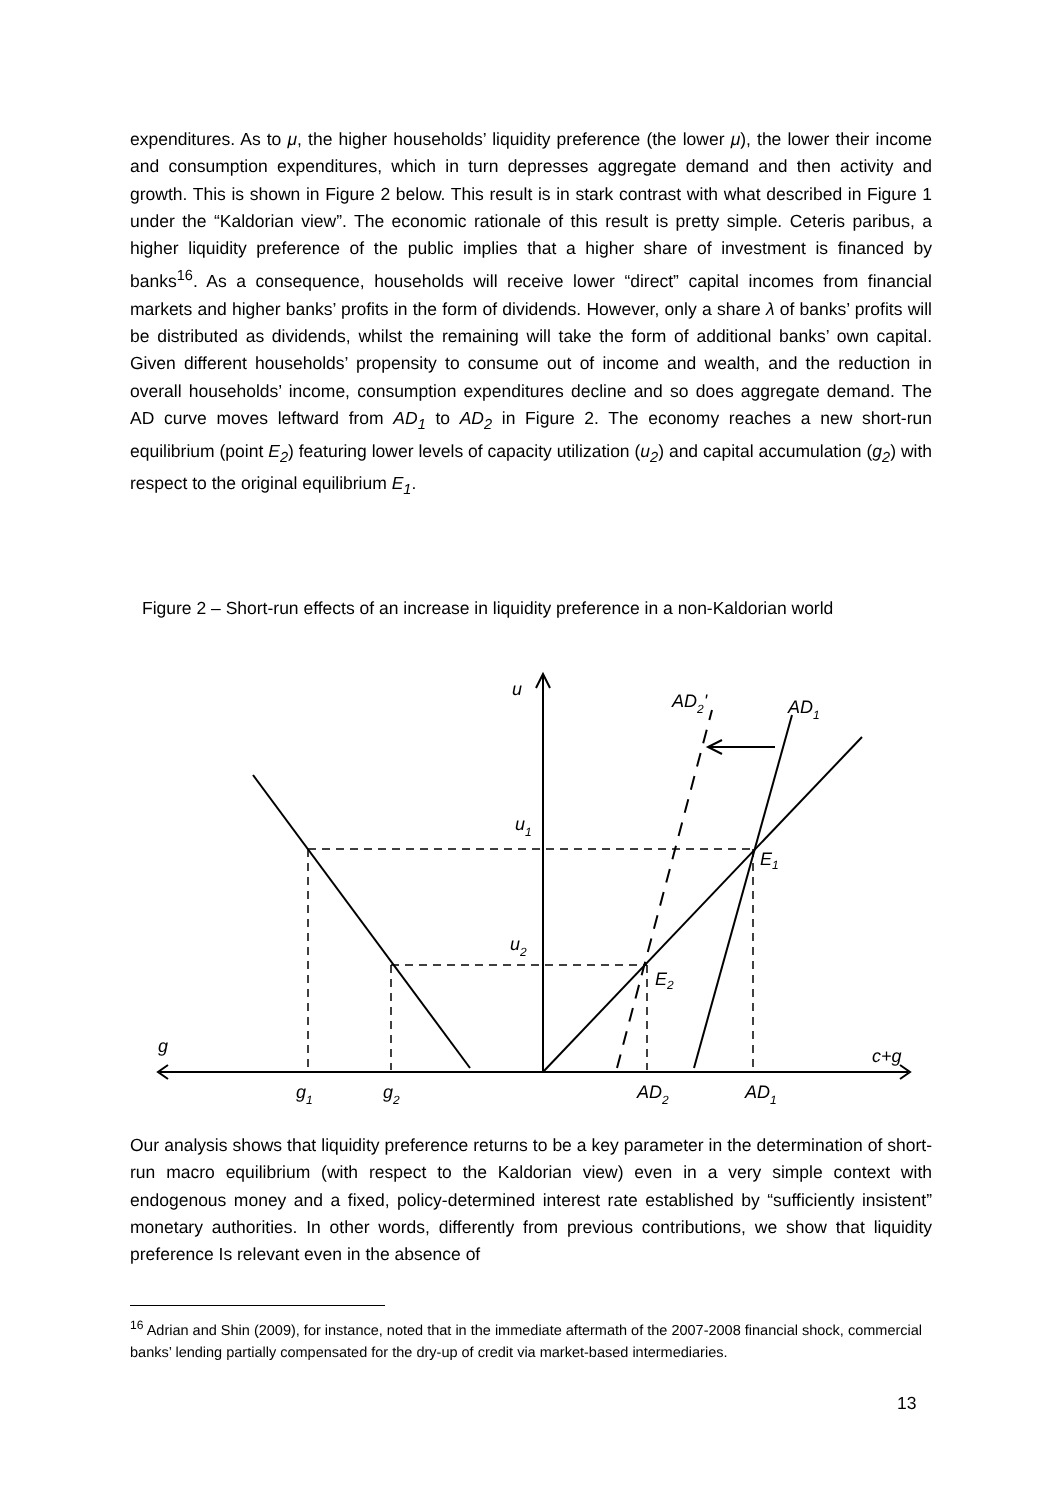expenditures. As to μ, the higher households’ liquidity preference (the lower μ), the lower their income and consumption expenditures, which in turn depresses aggregate demand and then activity and growth. This is shown in Figure 2 below. This result is in stark contrast with what described in Figure 1 under the “Kaldorian view”. The economic rationale of this result is pretty simple. Ceteris paribus, a higher liquidity preference of the public implies that a higher share of investment is financed by banks<sup>16</sup>. As a consequence, households will receive lower “direct” capital incomes from financial markets and higher banks’ profits in the form of dividends. However, only a share λ of banks’ profits will be distributed as dividends, whilst the remaining will take the form of additional banks’ own capital. Given different households’ propensity to consume out of income and wealth, and the reduction in overall households’ income, consumption expenditures decline and so does aggregate demand. The AD curve moves leftward from AD<sub>1</sub> to AD<sub>2</sub> in Figure 2. The economy reaches a new short-run equilibrium (point E<sub>2</sub>) featuring lower levels of capacity utilization (u<sub>2</sub>) and capital accumulation (g<sub>2</sub>) with respect to the original equilibrium E<sub>1</sub>.
Figure 2 – Short-run effects of an increase in liquidity preference in a non-Kaldorian world
u
AD2'
AD1
u1
u2
E1
E2
g
c+g
g1
g2
AD2
AD1
Our analysis shows that liquidity preference returns to be a key parameter in the determination of short-run macro equilibrium (with respect to the Kaldorian view) even in a very simple context with endogenous money and a fixed, policy-determined interest rate established by “sufficiently insistent” monetary authorities. In other words, differently from previous contributions, we show that liquidity preference Is relevant even in the absence of
<sup>16</sup> Adrian and Shin (2009), for instance, noted that in the immediate aftermath of the 2007-2008 financial shock, commercial banks’ lending partially compensated for the dry-up of credit via market-based intermediaries.
13